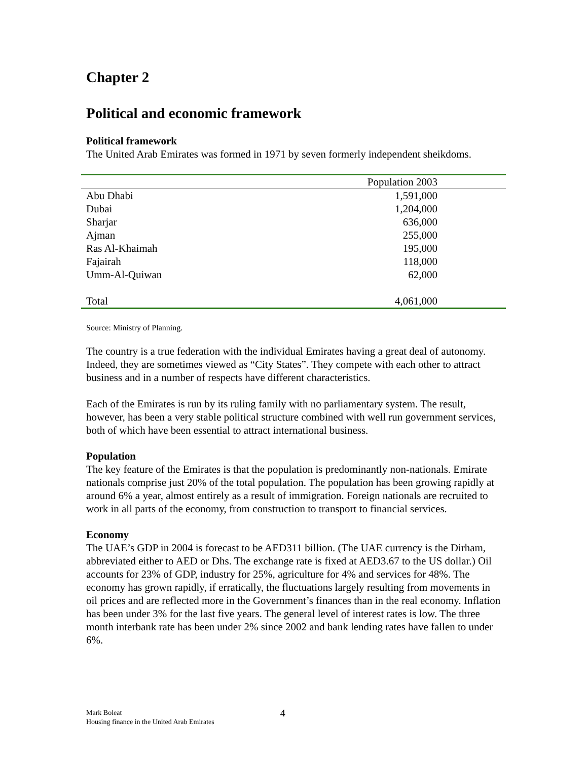Chapter 2
Political and economic framework
Political framework
The United Arab Emirates was formed in 1971 by seven formerly independent sheikdoms.
| | Population 2003 |
| --- | --- |
| Abu Dhabi | 1,591,000 |
| Dubai | 1,204,000 |
| Sharjar | 636,000 |
| Ajman | 255,000 |
| Ras Al-Khaimah | 195,000 |
| Fajairah | 118,000 |
| Umm-Al-Quiwan | 62,000 |
| Total | 4,061,000 |
Source: Ministry of Planning.
The country is a true federation with the individual Emirates having a great deal of autonomy. Indeed, they are sometimes viewed as “City States”. They compete with each other to attract business and in a number of respects have different characteristics.
Each of the Emirates is run by its ruling family with no parliamentary system. The result, however, has been a very stable political structure combined with well run government services, both of which have been essential to attract international business.
Population
The key feature of the Emirates is that the population is predominantly non-nationals. Emirate nationals comprise just 20% of the total population. The population has been growing rapidly at around 6% a year, almost entirely as a result of immigration. Foreign nationals are recruited to work in all parts of the economy, from construction to transport to financial services.
Economy
The UAE’s GDP in 2004 is forecast to be AED311 billion. (The UAE currency is the Dirham, abbreviated either to AED or Dhs. The exchange rate is fixed at AED3.67 to the US dollar.) Oil accounts for 23% of GDP, industry for 25%, agriculture for 4% and services for 48%. The economy has grown rapidly, if erratically, the fluctuations largely resulting from movements in oil prices and are reflected more in the Government’s finances than in the real economy. Inflation has been under 3% for the last five years. The general level of interest rates is low. The three month interbank rate has been under 2% since 2002 and bank lending rates have fallen to under 6%.
Mark Boleat
Housing finance in the United Arab Emirates
4